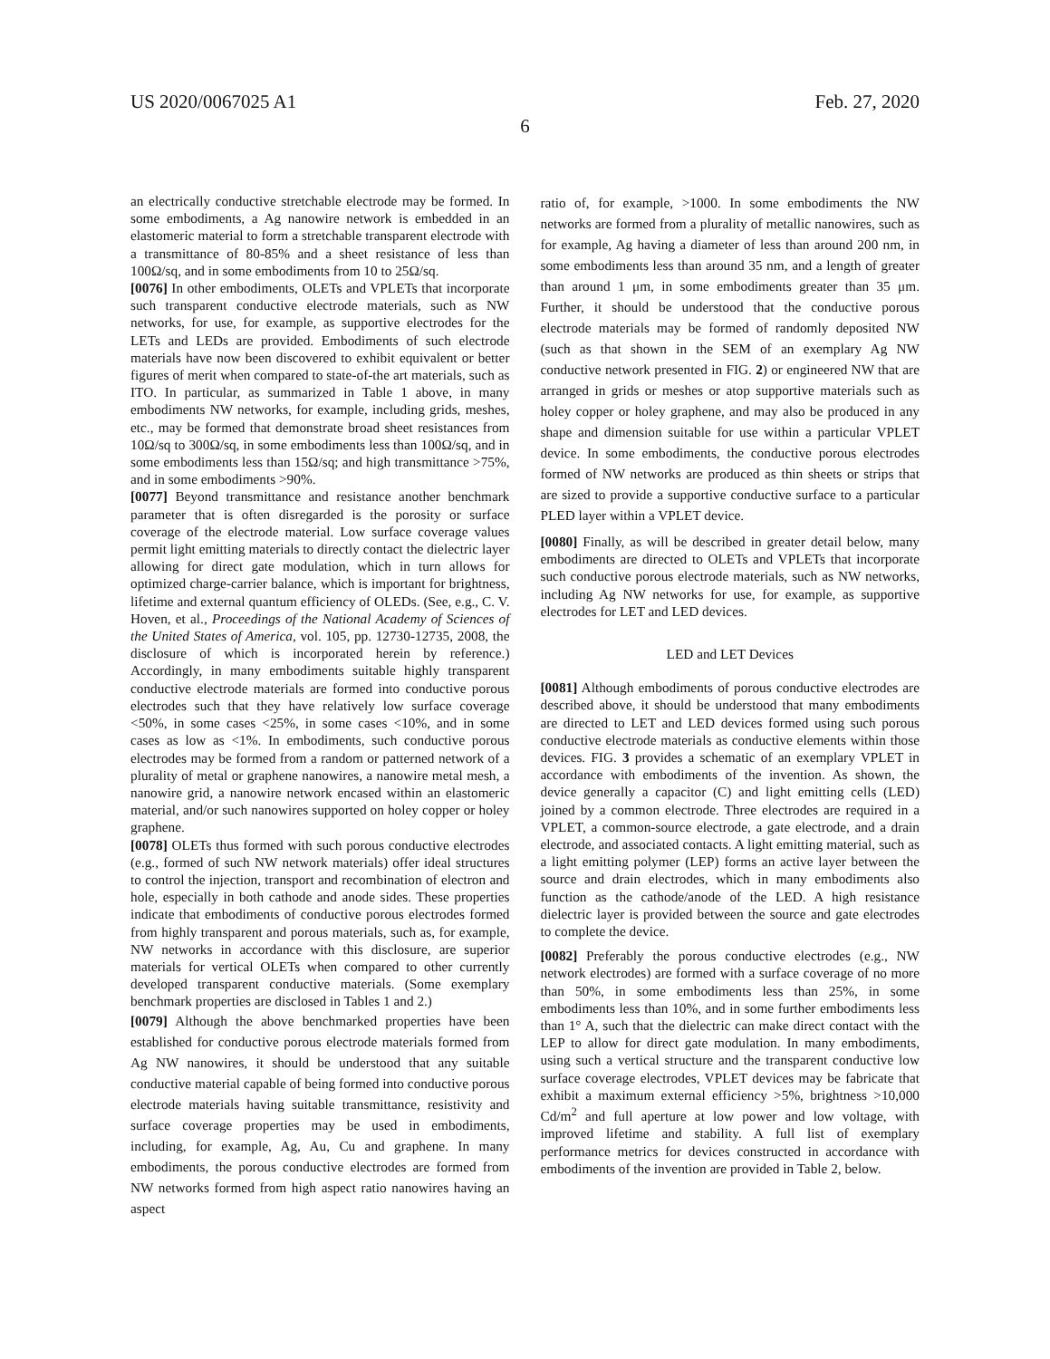US 2020/0067025 A1 Feb. 27, 2020
6
an electrically conductive stretchable electrode may be formed. In some embodiments, a Ag nanowire network is embedded in an elastomeric material to form a stretchable transparent electrode with a transmittance of 80-85% and a sheet resistance of less than 100Ω/sq, and in some embodiments from 10 to 25Ω/sq.
[0076] In other embodiments, OLETs and VPLETs that incorporate such transparent conductive electrode materials, such as NW networks, for use, for example, as supportive electrodes for the LETs and LEDs are provided. Embodiments of such electrode materials have now been discovered to exhibit equivalent or better figures of merit when compared to state-of-the art materials, such as ITO. In particular, as summarized in Table 1 above, in many embodiments NW networks, for example, including grids, meshes, etc., may be formed that demonstrate broad sheet resistances from 10Ω/sq to 300Ω/sq, in some embodiments less than 100Ω/sq, and in some embodiments less than 15Ω/sq; and high transmittance >75%, and in some embodiments >90%.
[0077] Beyond transmittance and resistance another benchmark parameter that is often disregarded is the porosity or surface coverage of the electrode material. Low surface coverage values permit light emitting materials to directly contact the dielectric layer allowing for direct gate modulation, which in turn allows for optimized charge-carrier balance, which is important for brightness, lifetime and external quantum efficiency of OLEDs. (See, e.g., C. V. Hoven, et al., Proceedings of the National Academy of Sciences of the United States of America, vol. 105, pp. 12730-12735, 2008, the disclosure of which is incorporated herein by reference.) Accordingly, in many embodiments suitable highly transparent conductive electrode materials are formed into conductive porous electrodes such that they have relatively low surface coverage <50%, in some cases <25%, in some cases <10%, and in some cases as low as <1%. In embodiments, such conductive porous electrodes may be formed from a random or patterned network of a plurality of metal or graphene nanowires, a nanowire metal mesh, a nanowire grid, a nanowire network encased within an elastomeric material, and/or such nanowires supported on holey copper or holey graphene.
[0078] OLETs thus formed with such porous conductive electrodes (e.g., formed of such NW network materials) offer ideal structures to control the injection, transport and recombination of electron and hole, especially in both cathode and anode sides. These properties indicate that embodiments of conductive porous electrodes formed from highly transparent and porous materials, such as, for example, NW networks in accordance with this disclosure, are superior materials for vertical OLETs when compared to other currently developed transparent conductive materials. (Some exemplary benchmark properties are disclosed in Tables 1 and 2.)
[0079] Although the above benchmarked properties have been established for conductive porous electrode materials formed from Ag NW nanowires, it should be understood that any suitable conductive material capable of being formed into conductive porous electrode materials having suitable transmittance, resistivity and surface coverage properties may be used in embodiments, including, for example, Ag, Au, Cu and graphene. In many embodiments, the porous conductive electrodes are formed from NW networks formed from high aspect ratio nanowires having an aspect
ratio of, for example, >1000. In some embodiments the NW networks are formed from a plurality of metallic nanowires, such as for example, Ag having a diameter of less than around 200 nm, in some embodiments less than around 35 nm, and a length of greater than around 1 μm, in some embodiments greater than 35 μm. Further, it should be understood that the conductive porous electrode materials may be formed of randomly deposited NW (such as that shown in the SEM of an exemplary Ag NW conductive network presented in FIG. 2) or engineered NW that are arranged in grids or meshes or atop supportive materials such as holey copper or holey graphene, and may also be produced in any shape and dimension suitable for use within a particular VPLET device. In some embodiments, the conductive porous electrodes formed of NW networks are produced as thin sheets or strips that are sized to provide a supportive conductive surface to a particular PLED layer within a VPLET device.
[0080] Finally, as will be described in greater detail below, many embodiments are directed to OLETs and VPLETs that incorporate such conductive porous electrode materials, such as NW networks, including Ag NW networks for use, for example, as supportive electrodes for LET and LED devices.
LED and LET Devices
[0081] Although embodiments of porous conductive electrodes are described above, it should be understood that many embodiments are directed to LET and LED devices formed using such porous conductive electrode materials as conductive elements within those devices. FIG. 3 provides a schematic of an exemplary VPLET in accordance with embodiments of the invention. As shown, the device generally a capacitor (C) and light emitting cells (LED) joined by a common electrode. Three electrodes are required in a VPLET, a common-source electrode, a gate electrode, and a drain electrode, and associated contacts. A light emitting material, such as a light emitting polymer (LEP) forms an active layer between the source and drain electrodes, which in many embodiments also function as the cathode/anode of the LED. A high resistance dielectric layer is provided between the source and gate electrodes to complete the device.
[0082] Preferably the porous conductive electrodes (e.g., NW network electrodes) are formed with a surface coverage of no more than 50%, in some embodiments less than 25%, in some embodiments less than 10%, and in some further embodiments less than 1° A, such that the dielectric can make direct contact with the LEP to allow for direct gate modulation. In many embodiments, using such a vertical structure and the transparent conductive low surface coverage electrodes, VPLET devices may be fabricate that exhibit a maximum external efficiency >5%, brightness >10,000 Cd/m<sup>2</sup> and full aperture at low power and low voltage, with improved lifetime and stability. A full list of exemplary performance metrics for devices constructed in accordance with embodiments of the invention are provided in Table 2, below.